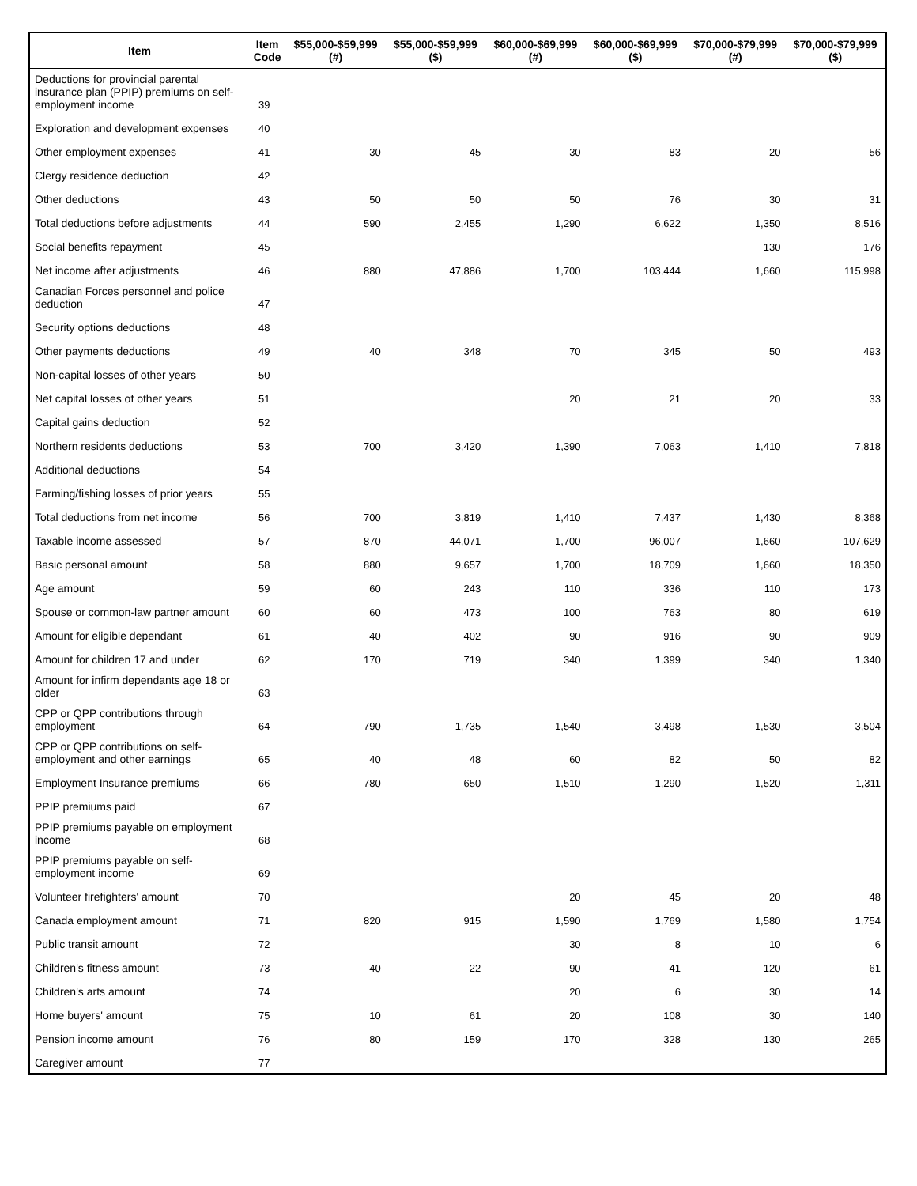| Item | Item Code | $55,000-$59,999 (#) | $55,000-$59,999 ($) | $60,000-$69,999 (#) | $60,000-$69,999 ($) | $70,000-$79,999 (#) | $70,000-$79,999 ($) |
| --- | --- | --- | --- | --- | --- | --- | --- |
| Deductions for provincial parental insurance plan (PPIP) premiums on self-employment income | 39 | | | | | | |
| Exploration and development expenses | 40 | | | | | | |
| Other employment expenses | 41 | 30 | 45 | 30 | 83 | 20 | 56 |
| Clergy residence deduction | 42 | | | | | | |
| Other deductions | 43 | 50 | 50 | 50 | 76 | 30 | 31 |
| Total deductions before adjustments | 44 | 590 | 2,455 | 1,290 | 6,622 | 1,350 | 8,516 |
| Social benefits repayment | 45 | | | | | 130 | 176 |
| Net income after adjustments | 46 | 880 | 47,886 | 1,700 | 103,444 | 1,660 | 115,998 |
| Canadian Forces personnel and police deduction | 47 | | | | | | |
| Security options deductions | 48 | | | | | | |
| Other payments deductions | 49 | 40 | 348 | 70 | 345 | 50 | 493 |
| Non-capital losses of other years | 50 | | | | | | |
| Net capital losses of other years | 51 | | | 20 | 21 | 20 | 33 |
| Capital gains deduction | 52 | | | | | | |
| Northern residents deductions | 53 | 700 | 3,420 | 1,390 | 7,063 | 1,410 | 7,818 |
| Additional deductions | 54 | | | | | | |
| Farming/fishing losses of prior years | 55 | | | | | | |
| Total deductions from net income | 56 | 700 | 3,819 | 1,410 | 7,437 | 1,430 | 8,368 |
| Taxable income assessed | 57 | 870 | 44,071 | 1,700 | 96,007 | 1,660 | 107,629 |
| Basic personal amount | 58 | 880 | 9,657 | 1,700 | 18,709 | 1,660 | 18,350 |
| Age amount | 59 | 60 | 243 | 110 | 336 | 110 | 173 |
| Spouse or common-law partner amount | 60 | 60 | 473 | 100 | 763 | 80 | 619 |
| Amount for eligible dependant | 61 | 40 | 402 | 90 | 916 | 90 | 909 |
| Amount for children 17 and under | 62 | 170 | 719 | 340 | 1,399 | 340 | 1,340 |
| Amount for infirm dependants age 18 or older | 63 | | | | | | |
| CPP or QPP contributions through employment | 64 | 790 | 1,735 | 1,540 | 3,498 | 1,530 | 3,504 |
| CPP or QPP contributions on self-employment and other earnings | 65 | 40 | 48 | 60 | 82 | 50 | 82 |
| Employment Insurance premiums | 66 | 780 | 650 | 1,510 | 1,290 | 1,520 | 1,311 |
| PPIP premiums paid | 67 | | | | | | |
| PPIP premiums payable on employment income | 68 | | | | | | |
| PPIP premiums payable on self-employment income | 69 | | | | | | |
| Volunteer firefighters' amount | 70 | | | 20 | 45 | 20 | 48 |
| Canada employment amount | 71 | 820 | 915 | 1,590 | 1,769 | 1,580 | 1,754 |
| Public transit amount | 72 | | | 30 | 8 | 10 | 6 |
| Children's fitness amount | 73 | 40 | 22 | 90 | 41 | 120 | 61 |
| Children's arts amount | 74 | | | 20 | 6 | 30 | 14 |
| Home buyers' amount | 75 | 10 | 61 | 20 | 108 | 30 | 140 |
| Pension income amount | 76 | 80 | 159 | 170 | 328 | 130 | 265 |
| Caregiver amount | 77 | | | | | | |